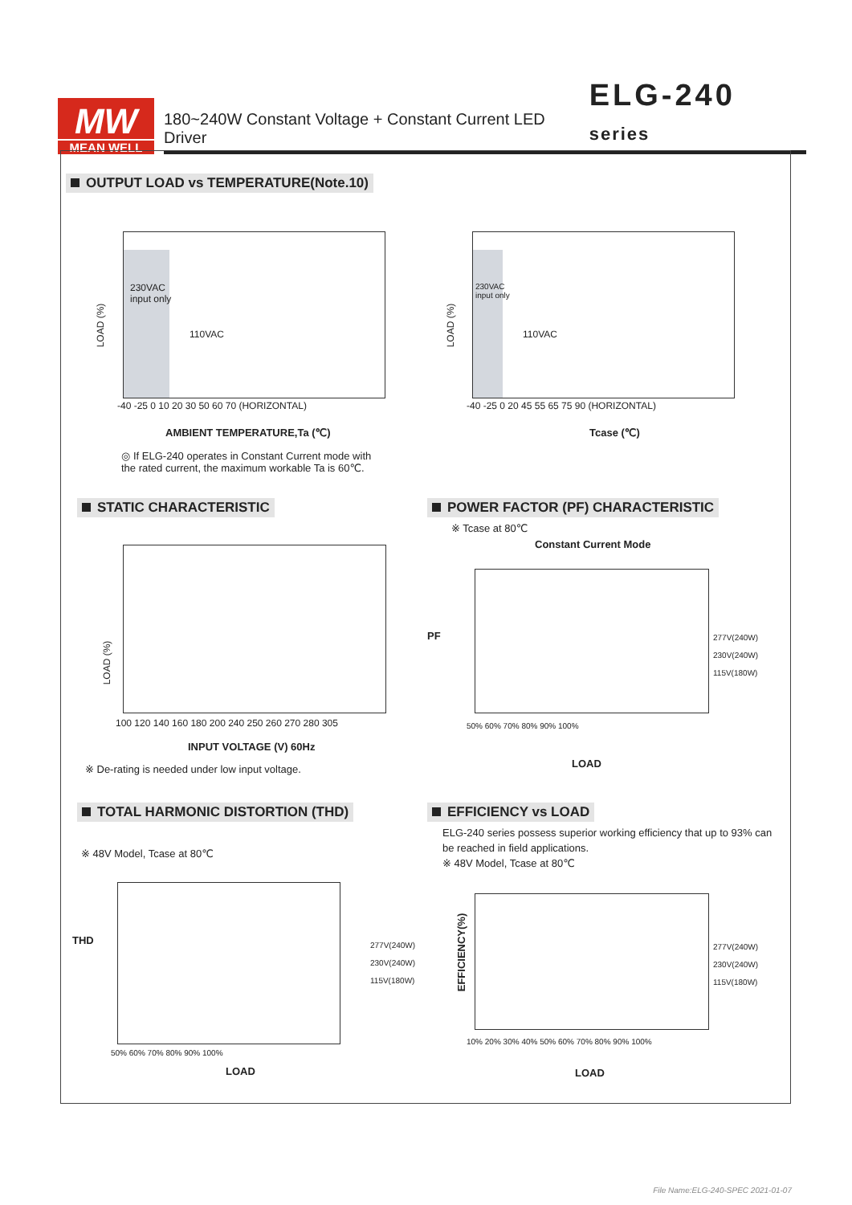MW
MEAN WELL
180~240W Constant Voltage + Constant Current LED Driver ELG-240 series
OUTPUT LOAD vs TEMPERATURE(Note.10)
230VAC
input only
110VAC
AMBIENT TEMPERATURE,Ta (℃)
LOAD (%)
-40 -25 0 10 20 30 50 60 70 (HORIZONTAL)
◎ If ELG-240 operates in Constant Current mode with
the rated current, the maximum workable Ta is 60℃.
230VAC
input only
110VAC
LOAD (%)
-40 -25 0 20 45 55 65 75 90 (HORIZONTAL)
Tcase (℃)
STATIC CHARACTERISTIC
LOAD (%)
100 120 140 160 180 200 240 250 260 270 280 305
INPUT VOLTAGE (V) 60Hz
※ De-rating is needed under low input voltage.
POWER FACTOR (PF) CHARACTERISTIC
※ Tcase at 80℃
Constant Current Mode
PF
277V(240W)
230V(240W)
115V(180W)
50% 60% 70% 80% 90% 100%
LOAD
TOTAL HARMONIC DISTORTION (THD)
※ 48V Model, Tcase at 80℃
THD
277V(240W)
230V(240W)
115V(180W)
50% 60% 70% 80% 90% 100%
LOAD
EFFICIENCY vs LOAD
ELG-240 series possess superior working efficiency that up to 93% can
be reached in field applications.
※ 48V Model, Tcase at 80℃
EFFICIENCY(%)
277V(240W)
230V(240W)
115V(180W)
10% 20% 30% 40% 50% 60% 70% 80% 90% 100%
LOAD
File Name:ELG-240-SPEC 2021-01-07